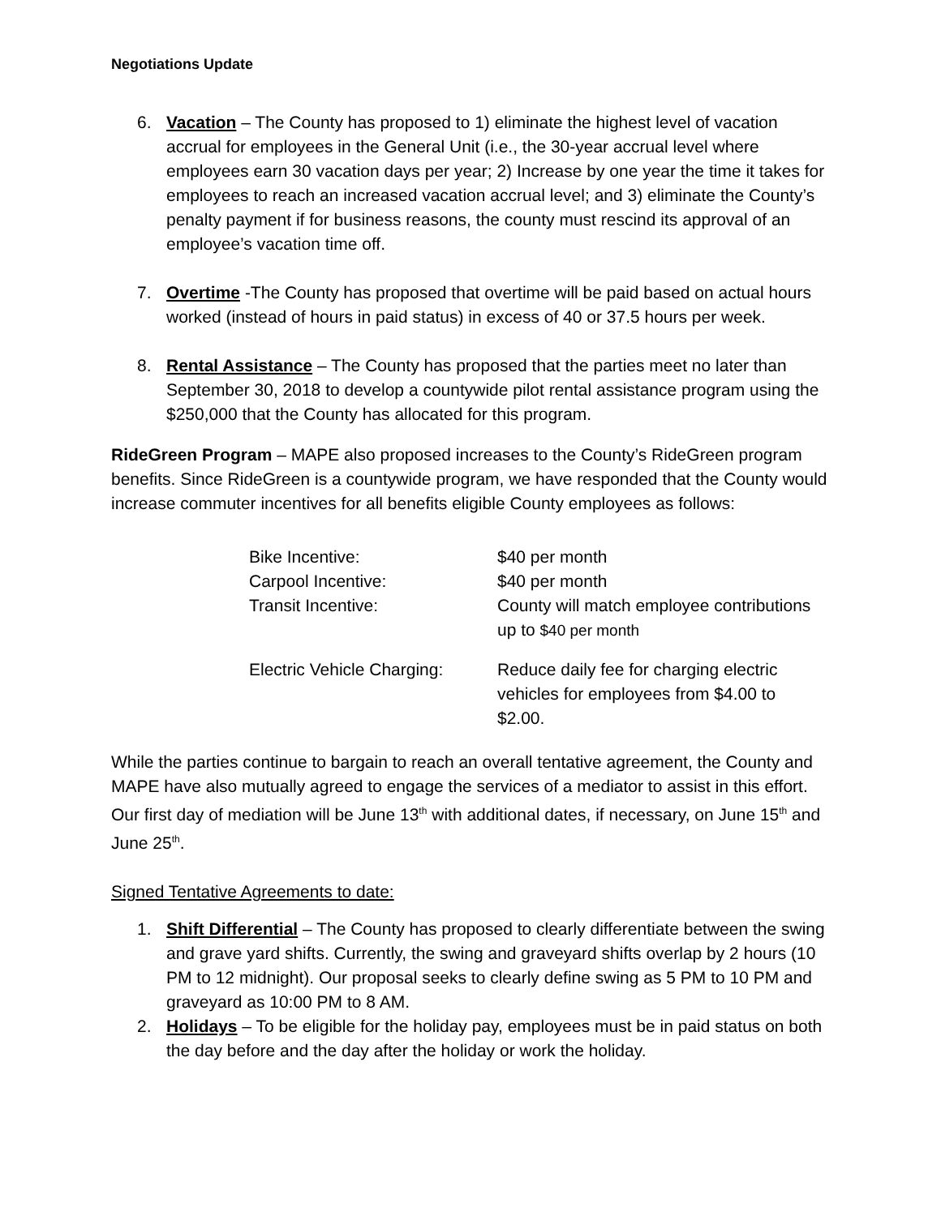Negotiations Update
6. Vacation – The County has proposed to 1) eliminate the highest level of vacation accrual for employees in the General Unit (i.e., the 30-year accrual level where employees earn 30 vacation days per year; 2) Increase by one year the time it takes for employees to reach an increased vacation accrual level; and 3) eliminate the County’s penalty payment if for business reasons, the county must rescind its approval of an employee’s vacation time off.
7. Overtime -The County has proposed that overtime will be paid based on actual hours worked (instead of hours in paid status) in excess of 40 or 37.5 hours per week.
8. Rental Assistance – The County has proposed that the parties meet no later than September 30, 2018 to develop a countywide pilot rental assistance program using the $250,000 that the County has allocated for this program.
RideGreen Program – MAPE also proposed increases to the County’s RideGreen program benefits. Since RideGreen is a countywide program, we have responded that the County would increase commuter incentives for all benefits eligible County employees as follows:
| Bike Incentive: | $40 per month |
| Carpool Incentive: | $40 per month |
| Transit Incentive: | County will match employee contributions up to $40 per month |
| Electric Vehicle Charging: | Reduce daily fee for charging electric vehicles for employees from $4.00 to $2.00. |
While the parties continue to bargain to reach an overall tentative agreement, the County and MAPE have also mutually agreed to engage the services of a mediator to assist in this effort. Our first day of mediation will be June 13<sup>th</sup> with additional dates, if necessary, on June 15<sup>th</sup> and June 25<sup>th</sup>.
Signed Tentative Agreements to date:
1. Shift Differential – The County has proposed to clearly differentiate between the swing and grave yard shifts. Currently, the swing and graveyard shifts overlap by 2 hours (10 PM to 12 midnight). Our proposal seeks to clearly define swing as 5 PM to 10 PM and graveyard as 10:00 PM to 8 AM.
2. Holidays – To be eligible for the holiday pay, employees must be in paid status on both the day before and the day after the holiday or work the holiday.